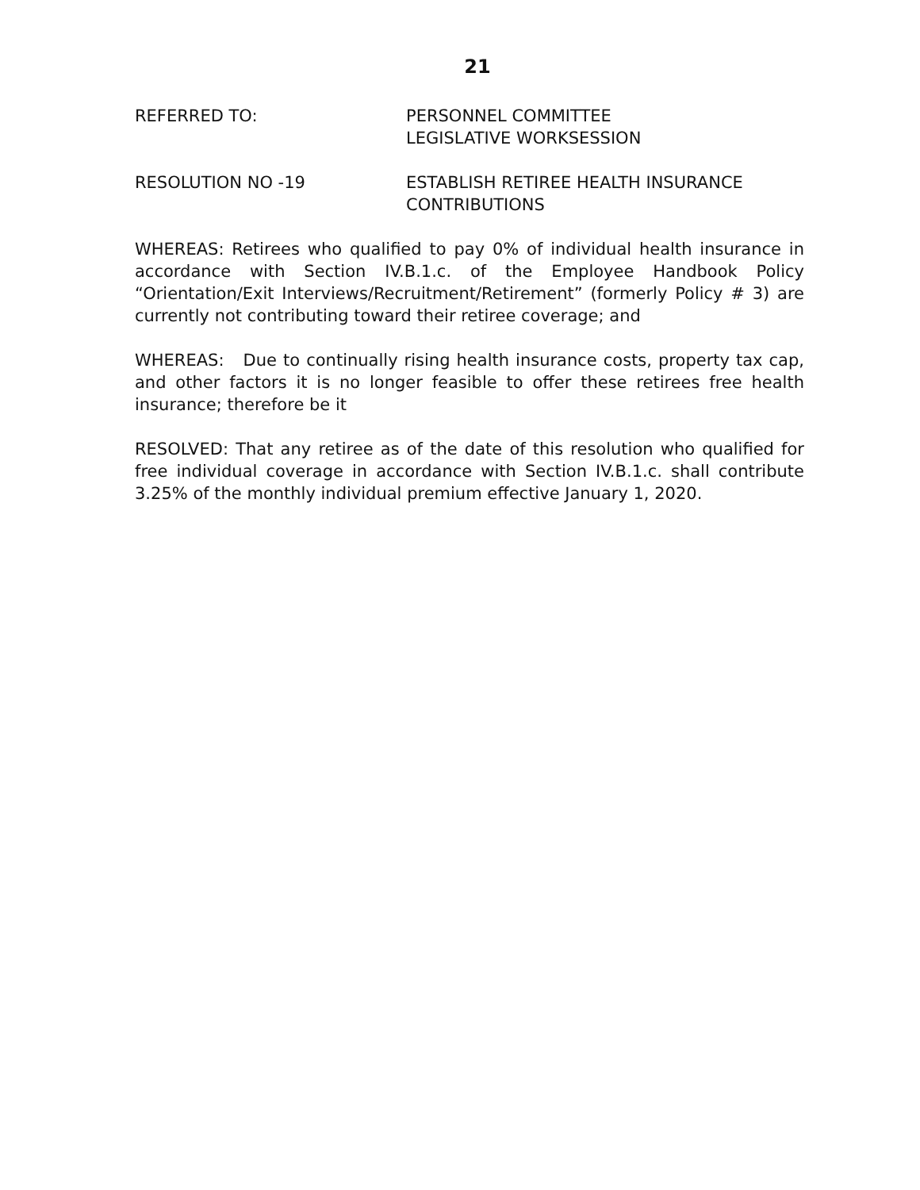21
REFERRED TO: PERSONNEL COMMITTEE
LEGISLATIVE WORKSESSION
RESOLUTION NO -19 ESTABLISH RETIREE HEALTH INSURANCE
CONTRIBUTIONS
WHEREAS: Retirees who qualified to pay 0% of individual health insurance in accordance with Section IV.B.1.c. of the Employee Handbook Policy “Orientation/Exit Interviews/Recruitment/Retirement” (formerly Policy # 3) are currently not contributing toward their retiree coverage; and
WHEREAS: Due to continually rising health insurance costs, property tax cap, and other factors it is no longer feasible to offer these retirees free health insurance; therefore be it
RESOLVED: That any retiree as of the date of this resolution who qualified for free individual coverage in accordance with Section IV.B.1.c. shall contribute 3.25% of the monthly individual premium effective January 1, 2020.